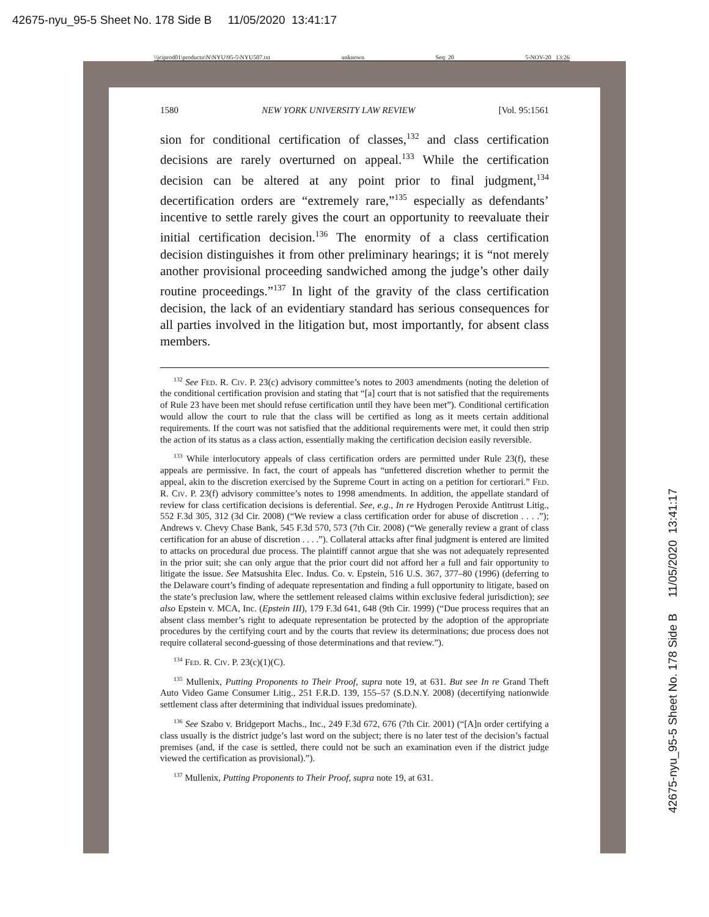42675-nyu_95-5 Sheet No. 178 Side B 11/05/2020 13:41:17
\\jciprod01\productn\N\NYU\95-5\NYU507.txt unknown Seq: 20 5-NOV-20 13:26
42675-nyu_95-5 Sheet No. 178 Side B 11/05/2020 13:41:17
1580 NEW YORK UNIVERSITY LAW REVIEW [Vol. 95:1561
sion for conditional certification of classes,<sup>132</sup> and class certification decisions are rarely overturned on appeal.<sup>133</sup> While the certification decision can be altered at any point prior to final judgment,<sup>134</sup> decertification orders are “extremely rare,”<sup>135</sup> especially as defendants’ incentive to settle rarely gives the court an opportunity to reevaluate their initial certification decision.<sup>136</sup> The enormity of a class certification decision distinguishes it from other preliminary hearings; it is “not merely another provisional proceeding sandwiched among the judge’s other daily routine proceedings.”<sup>137</sup> In light of the gravity of the class certification decision, the lack of an evidentiary standard has serious consequences for all parties involved in the litigation but, most importantly, for absent class members.
<sup>132</sup> See Fed. R. Civ. P. 23(c) advisory committee’s notes to 2003 amendments (noting the deletion of the conditional certification provision and stating that “[a] court that is not satisfied that the requirements of Rule 23 have been met should refuse certification until they have been met”). Conditional certification would allow the court to rule that the class will be certified as long as it meets certain additional requirements. If the court was not satisfied that the additional requirements were met, it could then strip the action of its status as a class action, essentially making the certification decision easily reversible.
<sup>133</sup> While interlocutory appeals of class certification orders are permitted under Rule 23(f), these appeals are permissive. In fact, the court of appeals has “unfettered discretion whether to permit the appeal, akin to the discretion exercised by the Supreme Court in acting on a petition for certiorari.” Fed. R. Civ. P. 23(f) advisory committee’s notes to 1998 amendments. In addition, the appellate standard of review for class certification decisions is deferential. See, e.g., In re Hydrogen Peroxide Antitrust Litig., 552 F.3d 305, 312 (3d Cir. 2008) (“We review a class certification order for abuse of discretion . . . .”); Andrews v. Chevy Chase Bank, 545 F.3d 570, 573 (7th Cir. 2008) (“We generally review a grant of class certification for an abuse of discretion . . . .”). Collateral attacks after final judgment is entered are limited to attacks on procedural due process. The plaintiff cannot argue that she was not adequately represented in the prior suit; she can only argue that the prior court did not afford her a full and fair opportunity to litigate the issue. See Matsushita Elec. Indus. Co. v. Epstein, 516 U.S. 367, 377–80 (1996) (deferring to the Delaware court’s finding of adequate representation and finding a full opportunity to litigate, based on the state’s preclusion law, where the settlement released claims within exclusive federal jurisdiction); see also Epstein v. MCA, Inc. (Epstein III), 179 F.3d 641, 648 (9th Cir. 1999) (“Due process requires that an absent class member’s right to adequate representation be protected by the adoption of the appropriate procedures by the certifying court and by the courts that review its determinations; due process does not require collateral second-guessing of those determinations and that review.”).
<sup>134</sup> Fed. R. Civ. P. 23(c)(1)(C).
<sup>135</sup> Mullenix, Putting Proponents to Their Proof, supra note 19, at 631. But see In re Grand Theft Auto Video Game Consumer Litig., 251 F.R.D. 139, 155–57 (S.D.N.Y. 2008) (decertifying nationwide settlement class after determining that individual issues predominate).
<sup>136</sup> See Szabo v. Bridgeport Machs., Inc., 249 F.3d 672, 676 (7th Cir. 2001) (“[A]n order certifying a class usually is the district judge’s last word on the subject; there is no later test of the decision’s factual premises (and, if the case is settled, there could not be such an examination even if the district judge viewed the certification as provisional).”).
<sup>137</sup> Mullenix, Putting Proponents to Their Proof, supra note 19, at 631.